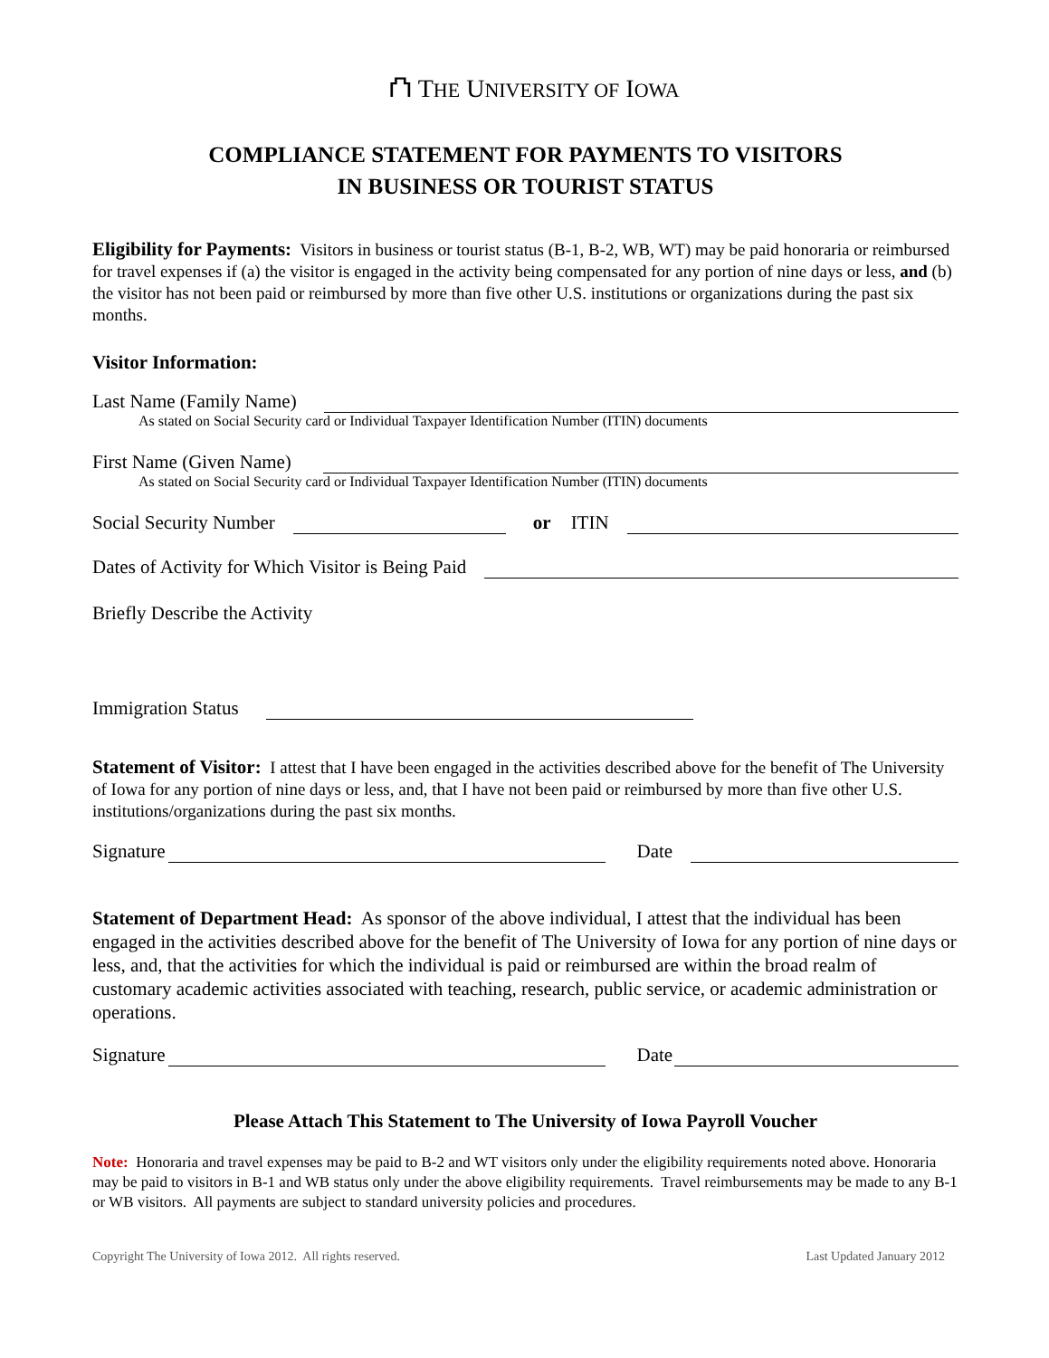⛫ THE UNIVERSITY OF IOWA
COMPLIANCE STATEMENT FOR PAYMENTS TO VISITORS
IN BUSINESS OR TOURIST STATUS
Eligibility for Payments: Visitors in business or tourist status (B-1, B-2, WB, WT) may be paid honoraria or reimbursed for travel expenses if (a) the visitor is engaged in the activity being compensated for any portion of nine days or less, and (b) the visitor has not been paid or reimbursed by more than five other U.S. institutions or organizations during the past six months.
Visitor Information:
Last Name (Family Name)
As stated on Social Security card or Individual Taxpayer Identification Number (ITIN) documents
First Name (Given Name)
As stated on Social Security card or Individual Taxpayer Identification Number (ITIN) documents
Social Security Number or ITIN
Dates of Activity for Which Visitor is Being Paid
Briefly Describe the Activity
Immigration Status
Statement of Visitor: I attest that I have been engaged in the activities described above for the benefit of The University of Iowa for any portion of nine days or less, and, that I have not been paid or reimbursed by more than five other U.S. institutions/organizations during the past six months.
Signature Date
Statement of Department Head: As sponsor of the above individual, I attest that the individual has been engaged in the activities described above for the benefit of The University of Iowa for any portion of nine days or less, and, that the activities for which the individual is paid or reimbursed are within the broad realm of customary academic activities associated with teaching, research, public service, or academic administration or operations.
Signature Date
Please Attach This Statement to The University of Iowa Payroll Voucher
Note: Honoraria and travel expenses may be paid to B-2 and WT visitors only under the eligibility requirements noted above. Honoraria may be paid to visitors in B-1 and WB status only under the above eligibility requirements. Travel reimbursements may be made to any B-1 or WB visitors. All payments are subject to standard university policies and procedures.
Copyright The University of Iowa 2012. All rights reserved. Last Updated January 2012